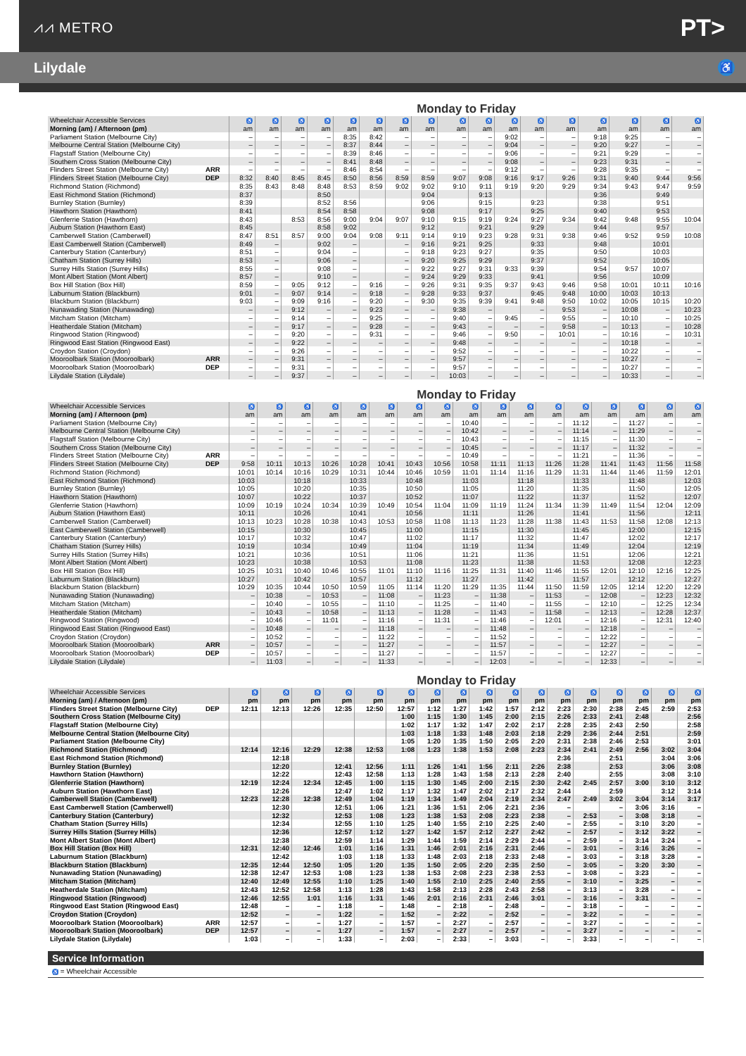⩘⩘ METRO PT>
Lilydale
♿
| | | Monday to Friday | | | | | | | | | | | | | | | | |
| --- | --- | --- | --- | --- | --- | --- | --- | --- | --- | --- | --- | --- | --- | --- | --- | --- | --- | --- |
| Wheelchair Accessible Services | | ♿ | ♿ | ♿ | ♿ | ♿ | ♿ | ♿ | ♿ | ♿ | ♿ | ♿ | ♿ | ♿ | ♿ | ♿ | ♿ | ♿ |
| Morning (am) / Afternoon (pm) | | am | am | am | am | am | am | am | am | am | am | am | am | am | am | am | am | am |
| Parliament Station (Melbourne City) | | – | – | – | – | 8:35 | 8:42 | – | – | – | – | 9:02 | – | – | 9:18 | 9:25 | – | – |
| Melbourne Central Station (Melbourne City) | | – | – | – | – | 8:37 | 8:44 | – | – | – | – | 9:04 | – | – | 9:20 | 9:27 | – | – |
| Flagstaff Station (Melbourne City) | | – | – | – | – | 8:39 | 8:46 | – | – | – | – | 9:06 | – | – | 9:21 | 9:29 | – | – |
| Southern Cross Station (Melbourne City) | | – | – | – | – | 8:41 | 8:48 | – | – | – | – | 9:08 | – | – | 9:23 | 9:31 | – | – |
| Flinders Street Station (Melbourne City) | ARR | – | – | – | – | 8:46 | 8:54 | – | – | – | – | 9:12 | – | – | 9:28 | 9:35 | – | – |
| Flinders Street Station (Melbourne City) | DEP | 8:32 | 8:40 | 8:45 | 8:45 | 8:50 | 8:56 | 8:59 | 8:59 | 9:07 | 9:08 | 9:16 | 9:17 | 9:26 | 9:31 | 9:40 | 9:44 | 9:56 |
| Richmond Station (Richmond) | | 8:35 | 8:43 | 8:48 | 8:48 | 8:53 | 8:59 | 9:02 | 9:02 | 9:10 | 9:11 | 9:19 | 9:20 | 9:29 | 9:34 | 9:43 | 9:47 | 9:59 |
| East Richmond Station (Richmond) | | 8:37 | | | 8:50 | | | | 9:04 | | 9:13 | | | | 9:36 | | 9:49 | |
| Burnley Station (Burnley) | | 8:39 | | | 8:52 | 8:56 | | | 9:06 | | 9:15 | | 9:23 | | 9:38 | | 9:51 | |
| Hawthorn Station (Hawthorn) | | 8:41 | | | 8:54 | 8:58 | | | 9:08 | | 9:17 | | 9:25 | | 9:40 | | 9:53 | |
| Glenferrie Station (Hawthorn) | | 8:43 | | 8:53 | 8:56 | 9:00 | 9:04 | 9:07 | 9:10 | 9:15 | 9:19 | 9:24 | 9:27 | 9:34 | 9:42 | 9:48 | 9:55 | 10:04 |
| Auburn Station (Hawthorn East) | | 8:45 | | | 8:58 | 9:02 | | | 9:12 | | 9:21 | | 9:29 | | 9:44 | | 9:57 | |
| Camberwell Station (Camberwell) | | 8:47 | 8:51 | 8:57 | 9:00 | 9:04 | 9:08 | 9:11 | 9:14 | 9:19 | 9:23 | 9:28 | 9:31 | 9:38 | 9:46 | 9:52 | 9:59 | 10:08 |
| East Camberwell Station (Camberwell) | | 8:49 | – | | 9:02 | – | | – | 9:16 | 9:21 | 9:25 | | 9:33 | | 9:48 | | 10:01 | |
| Canterbury Station (Canterbury) | | 8:51 | – | | 9:04 | – | | – | 9:18 | 9:23 | 9:27 | | 9:35 | | 9:50 | | 10:03 | |
| Chatham Station (Surrey Hills) | | 8:53 | – | | 9:06 | – | | – | 9:20 | 9:25 | 9:29 | | 9:37 | | 9:52 | | 10:05 | |
| Surrey Hills Station (Surrey Hills) | | 8:55 | – | | 9:08 | – | | – | 9:22 | 9:27 | 9:31 | 9:33 | 9:39 | | 9:54 | 9:57 | 10:07 | |
| Mont Albert Station (Mont Albert) | | 8:57 | – | | 9:10 | – | | – | 9:24 | 9:29 | 9:33 | | 9:41 | | 9:56 | | 10:09 | |
| Box Hill Station (Box Hill) | | 8:59 | – | 9:05 | 9:12 | – | 9:16 | – | 9:26 | 9:31 | 9:35 | 9:37 | 9:43 | 9:46 | 9:58 | 10:01 | 10:11 | 10:16 |
| Laburnum Station (Blackburn) | | 9:01 | – | 9:07 | 9:14 | – | 9:18 | – | 9:28 | 9:33 | 9:37 | | 9:45 | 9:48 | 10:00 | 10:03 | 10:13 | |
| Blackburn Station (Blackburn) | | 9:03 | – | 9:09 | 9:16 | – | 9:20 | – | 9:30 | 9:35 | 9:39 | 9:41 | 9:48 | 9:50 | 10:02 | 10:05 | 10:15 | 10:20 |
| Nunawading Station (Nunawading) | | – | – | 9:12 | – | – | 9:23 | – | – | 9:38 | – | | – | 9:53 | – | 10:08 | – | 10:23 |
| Mitcham Station (Mitcham) | | – | – | 9:14 | – | – | 9:25 | – | – | 9:40 | – | 9:45 | – | 9:55 | – | 10:10 | – | 10:25 |
| Heatherdale Station (Mitcham) | | – | – | 9:17 | – | – | 9:28 | – | – | 9:43 | – | – | – | 9:58 | – | 10:13 | – | 10:28 |
| Ringwood Station (Ringwood) | | – | – | 9:20 | – | – | 9:31 | – | – | 9:46 | – | 9:50 | – | 10:01 | – | 10:16 | – | 10:31 |
| Ringwood East Station (Ringwood East) | | – | – | 9:22 | – | – | – | – | – | 9:48 | – | – | – | – | – | 10:18 | – | – |
| Croydon Station (Croydon) | | – | – | 9:26 | – | – | – | – | – | 9:52 | – | – | – | – | – | 10:22 | – | – |
| Mooroolbark Station (Mooroolbark) | ARR | – | – | 9:31 | – | – | – | – | – | 9:57 | – | – | – | – | – | 10:27 | – | – |
| Mooroolbark Station (Mooroolbark) | DEP | – | – | 9:31 | – | – | – | – | – | 9:57 | – | – | – | – | – | 10:27 | – | – |
| Lilydale Station (Lilydale) | | – | – | 9:37 | – | – | – | – | – | 10:03 | – | – | – | – | – | 10:33 | – | – |
| | | Monday to Friday | | | | | | | | | | | | | | | | |
| --- | --- | --- | --- | --- | --- | --- | --- | --- | --- | --- | --- | --- | --- | --- | --- | --- | --- | --- |
| Wheelchair Accessible Services | | ♿ | ♿ | ♿ | ♿ | ♿ | ♿ | ♿ | ♿ | ♿ | ♿ | ♿ | ♿ | ♿ | ♿ | ♿ | ♿ | ♿ |
| Morning (am) / Afternoon (pm) | | am | am | am | am | am | am | am | am | am | am | am | am | am | am | am | am | am |
| Parliament Station (Melbourne City) | | – | – | – | – | – | – | – | – | 10:40 | – | – | – | 11:12 | – | 11:27 | – | – |
| Melbourne Central Station (Melbourne City) | | – | – | – | – | – | – | – | – | 10:42 | – | – | – | 11:14 | – | 11:29 | – | – |
| Flagstaff Station (Melbourne City) | | – | – | – | – | – | – | – | – | 10:43 | – | – | – | 11:15 | – | 11:30 | – | – |
| Southern Cross Station (Melbourne City) | | – | – | – | – | – | – | – | – | 10:45 | – | – | – | 11:17 | – | 11:32 | – | – |
| Flinders Street Station (Melbourne City) | ARR | – | – | – | – | – | – | – | – | 10:49 | – | – | – | 11:21 | – | 11:36 | – | – |
| Flinders Street Station (Melbourne City) | DEP | 9:58 | 10:11 | 10:13 | 10:26 | 10:28 | 10:41 | 10:43 | 10:56 | 10:58 | 11:11 | 11:13 | 11:26 | 11:28 | 11:41 | 11:43 | 11:56 | 11:58 |
| Richmond Station (Richmond) | | 10:01 | 10:14 | 10:16 | 10:29 | 10:31 | 10:44 | 10:46 | 10:59 | 11:01 | 11:14 | 11:16 | 11:29 | 11:31 | 11:44 | 11:46 | 11:59 | 12:01 |
| East Richmond Station (Richmond) | | 10:03 | | 10:18 | | 10:33 | | 10:48 | | 11:03 | | 11:18 | | 11:33 | | 11:48 | | 12:03 |
| Burnley Station (Burnley) | | 10:05 | | 10:20 | | 10:35 | | 10:50 | | 11:05 | | 11:20 | | 11:35 | | 11:50 | | 12:05 |
| Hawthorn Station (Hawthorn) | | 10:07 | | 10:22 | | 10:37 | | 10:52 | | 11:07 | | 11:22 | | 11:37 | | 11:52 | | 12:07 |
| Glenferrie Station (Hawthorn) | | 10:09 | 10:19 | 10:24 | 10:34 | 10:39 | 10:49 | 10:54 | 11:04 | 11:09 | 11:19 | 11:24 | 11:34 | 11:39 | 11:49 | 11:54 | 12:04 | 12:09 |
| Auburn Station (Hawthorn East) | | 10:11 | | 10:26 | | 10:41 | | 10:56 | | 11:11 | | 11:26 | | 11:41 | | 11:56 | | 12:11 |
| Camberwell Station (Camberwell) | | 10:13 | 10:23 | 10:28 | 10:38 | 10:43 | 10:53 | 10:58 | 11:08 | 11:13 | 11:23 | 11:28 | 11:38 | 11:43 | 11:53 | 11:58 | 12:08 | 12:13 |
| East Camberwell Station (Camberwell) | | 10:15 | | 10:30 | | 10:45 | | 11:00 | | 11:15 | | 11:30 | | 11:45 | | 12:00 | | 12:15 |
| Canterbury Station (Canterbury) | | 10:17 | | 10:32 | | 10:47 | | 11:02 | | 11:17 | | 11:32 | | 11:47 | | 12:02 | | 12:17 |
| Chatham Station (Surrey Hills) | | 10:19 | | 10:34 | | 10:49 | | 11:04 | | 11:19 | | 11:34 | | 11:49 | | 12:04 | | 12:19 |
| Surrey Hills Station (Surrey Hills) | | 10:21 | | 10:36 | | 10:51 | | 11:06 | | 11:21 | | 11:36 | | 11:51 | | 12:06 | | 12:21 |
| Mont Albert Station (Mont Albert) | | 10:23 | | 10:38 | | 10:53 | | 11:08 | | 11:23 | | 11:38 | | 11:53 | | 12:08 | | 12:23 |
| Box Hill Station (Box Hill) | | 10:25 | 10:31 | 10:40 | 10:46 | 10:55 | 11:01 | 11:10 | 11:16 | 11:25 | 11:31 | 11:40 | 11:46 | 11:55 | 12:01 | 12:10 | 12:16 | 12:25 |
| Laburnum Station (Blackburn) | | 10:27 | | 10:42 | | 10:57 | | 11:12 | | 11:27 | | 11:42 | | 11:57 | | 12:12 | | 12:27 |
| Blackburn Station (Blackburn) | | 10:29 | 10:35 | 10:44 | 10:50 | 10:59 | 11:05 | 11:14 | 11:20 | 11:29 | 11:35 | 11:44 | 11:50 | 11:59 | 12:05 | 12:14 | 12:20 | 12:29 |
| Nunawading Station (Nunawading) | | – | 10:38 | – | 10:53 | – | 11:08 | – | 11:23 | – | 11:38 | – | 11:53 | – | 12:08 | – | 12:23 | 12:32 |
| Mitcham Station (Mitcham) | | – | 10:40 | – | 10:55 | – | 11:10 | – | 11:25 | – | 11:40 | – | 11:55 | – | 12:10 | – | 12:25 | 12:34 |
| Heatherdale Station (Mitcham) | | – | 10:43 | – | 10:58 | – | 11:13 | – | 11:28 | – | 11:43 | – | 11:58 | – | 12:13 | – | 12:28 | 12:37 |
| Ringwood Station (Ringwood) | | – | 10:46 | – | 11:01 | – | 11:16 | – | 11:31 | – | 11:46 | – | 12:01 | – | 12:16 | – | 12:31 | 12:40 |
| Ringwood East Station (Ringwood East) | | – | 10:48 | – | – | – | 11:18 | – | – | – | 11:48 | – | – | – | 12:18 | – | – | – |
| Croydon Station (Croydon) | | – | 10:52 | – | – | – | 11:22 | – | – | – | 11:52 | – | – | – | 12:22 | – | – | – |
| Mooroolbark Station (Mooroolbark) | ARR | – | 10:57 | – | – | – | 11:27 | – | – | – | 11:57 | – | – | – | 12:27 | – | – | – |
| Mooroolbark Station (Mooroolbark) | DEP | – | 10:57 | – | – | – | 11:27 | – | – | – | 11:57 | – | – | – | 12:27 | – | – | – |
| Lilydale Station (Lilydale) | | – | 11:03 | – | – | – | 11:33 | – | – | – | 12:03 | – | – | – | 12:33 | – | – | – |
| | | Monday to Friday | | | | | | | | | | | | | | | | |
| --- | --- | --- | --- | --- | --- | --- | --- | --- | --- | --- | --- | --- | --- | --- | --- | --- | --- | --- |
| Wheelchair Accessible Services | | ♿ | ♿ | ♿ | ♿ | ♿ | ♿ | ♿ | ♿ | ♿ | ♿ | ♿ | ♿ | ♿ | ♿ | ♿ | ♿ | ♿ |
| Morning (am) / Afternoon (pm) | | pm | pm | pm | pm | pm | pm | pm | pm | pm | pm | pm | pm | pm | pm | pm | pm | pm |
| Flinders Street Station (Melbourne City) | DEP | 12:11 | 12:13 | 12:26 | 12:35 | 12:50 | 12:57 | 1:12 | 1:27 | 1:42 | 1:57 | 2:12 | 2:23 | 2:30 | 2:38 | 2:45 | 2:59 | 2:53 |
| Southern Cross Station (Melbourne City) | | | | | | | 1:00 | 1:15 | 1:30 | 1:45 | 2:00 | 2:15 | 2:26 | 2:33 | 2:41 | 2:48 | | 2:56 |
| Flagstaff Station (Melbourne City) | | | | | | | 1:02 | 1:17 | 1:32 | 1:47 | 2:02 | 2:17 | 2:28 | 2:35 | 2:43 | 2:50 | | 2:58 |
| Melbourne Central Station (Melbourne City) | | | | | | | 1:03 | 1:18 | 1:33 | 1:48 | 2:03 | 2:18 | 2:29 | 2:36 | 2:44 | 2:51 | | 2:59 |
| Parliament Station (Melbourne City) | | | | | | | 1:05 | 1:20 | 1:35 | 1:50 | 2:05 | 2:20 | 2:31 | 2:38 | 2:46 | 2:53 | | 3:01 |
| Richmond Station (Richmond) | | 12:14 | 12:16 | 12:29 | 12:38 | 12:53 | 1:08 | 1:23 | 1:38 | 1:53 | 2:08 | 2:23 | 2:34 | 2:41 | 2:49 | 2:56 | 3:02 | 3:04 |
| East Richmond Station (Richmond) | | | 12:18 | | | | | | | | | | 2:36 | | 2:51 | | 3:04 | 3:06 |
| Burnley Station (Burnley) | | | 12:20 | | 12:41 | 12:56 | 1:11 | 1:26 | 1:41 | 1:56 | 2:11 | 2:26 | 2:38 | | 2:53 | | 3:06 | 3:08 |
| Hawthorn Station (Hawthorn) | | | 12:22 | | 12:43 | 12:58 | 1:13 | 1:28 | 1:43 | 1:58 | 2:13 | 2:28 | 2:40 | | 2:55 | | 3:08 | 3:10 |
| Glenferrie Station (Hawthorn) | | 12:19 | 12:24 | 12:34 | 12:45 | 1:00 | 1:15 | 1:30 | 1:45 | 2:00 | 2:15 | 2:30 | 2:42 | 2:45 | 2:57 | 3:00 | 3:10 | 3:12 |
| Auburn Station (Hawthorn East) | | | 12:26 | | 12:47 | 1:02 | 1:17 | 1:32 | 1:47 | 2:02 | 2:17 | 2:32 | 2:44 | | 2:59 | | 3:12 | 3:14 |
| Camberwell Station (Camberwell) | | 12:23 | 12:28 | 12:38 | 12:49 | 1:04 | 1:19 | 1:34 | 1:49 | 2:04 | 2:19 | 2:34 | 2:47 | 2:49 | 3:02 | 3:04 | 3:14 | 3:17 |
| East Camberwell Station (Camberwell) | | | 12:30 | | 12:51 | 1:06 | 1:21 | 1:36 | 1:51 | 2:06 | 2:21 | 2:36 | – | | – | 3:06 | 3:16 | – |
| Canterbury Station (Canterbury) | | | 12:32 | | 12:53 | 1:08 | 1:23 | 1:38 | 1:53 | 2:08 | 2:23 | 2:38 | – | 2:53 | – | 3:08 | 3:18 | – |
| Chatham Station (Surrey Hills) | | | 12:34 | | 12:55 | 1:10 | 1:25 | 1:40 | 1:55 | 2:10 | 2:25 | 2:40 | – | 2:55 | – | 3:10 | 3:20 | – |
| Surrey Hills Station (Surrey Hills) | | | 12:36 | | 12:57 | 1:12 | 1:27 | 1:42 | 1:57 | 2:12 | 2:27 | 2:42 | – | 2:57 | – | 3:12 | 3:22 | – |
| Mont Albert Station (Mont Albert) | | | 12:38 | | 12:59 | 1:14 | 1:29 | 1:44 | 1:59 | 2:14 | 2:29 | 2:44 | – | 2:59 | – | 3:14 | 3:24 | – |
| Box Hill Station (Box Hill) | | 12:31 | 12:40 | 12:46 | 1:01 | 1:16 | 1:31 | 1:46 | 2:01 | 2:16 | 2:31 | 2:46 | – | 3:01 | – | 3:16 | 3:26 | – |
| Laburnum Station (Blackburn) | | | 12:42 | | 1:03 | 1:18 | 1:33 | 1:48 | 2:03 | 2:18 | 2:33 | 2:48 | – | 3:03 | – | 3:18 | 3:28 | – |
| Blackburn Station (Blackburn) | | 12:35 | 12:44 | 12:50 | 1:05 | 1:20 | 1:35 | 1:50 | 2:05 | 2:20 | 2:35 | 2:50 | – | 3:05 | – | 3:20 | 3:30 | – |
| Nunawading Station (Nunawading) | | 12:38 | 12:47 | 12:53 | 1:08 | 1:23 | 1:38 | 1:53 | 2:08 | 2:23 | 2:38 | 2:53 | – | 3:08 | – | 3:23 | – | – |
| Mitcham Station (Mitcham) | | 12:40 | 12:49 | 12:55 | 1:10 | 1:25 | 1:40 | 1:55 | 2:10 | 2:25 | 2:40 | 2:55 | – | 3:10 | – | 3:25 | – | – |
| Heatherdale Station (Mitcham) | | 12:43 | 12:52 | 12:58 | 1:13 | 1:28 | 1:43 | 1:58 | 2:13 | 2:28 | 2:43 | 2:58 | – | 3:13 | – | 3:28 | – | – |
| Ringwood Station (Ringwood) | | 12:46 | 12:55 | 1:01 | 1:16 | 1:31 | 1:46 | 2:01 | 2:16 | 2:31 | 2:46 | 3:01 | – | 3:16 | – | 3:31 | – | – |
| Ringwood East Station (Ringwood East) | | 12:48 | – | – | 1:18 | – | 1:48 | – | 2:18 | – | 2:48 | – | – | 3:18 | – | – | – | – |
| Croydon Station (Croydon) | | 12:52 | – | – | 1:22 | – | 1:52 | – | 2:22 | – | 2:52 | – | – | 3:22 | – | – | – | – |
| Mooroolbark Station (Mooroolbark) | ARR | 12:57 | – | – | 1:27 | – | 1:57 | – | 2:27 | – | 2:57 | – | – | 3:27 | – | – | – | – |
| Mooroolbark Station (Mooroolbark) | DEP | 12:57 | – | – | 1:27 | – | 1:57 | – | 2:27 | – | 2:57 | – | – | 3:27 | – | – | – | – |
| Lilydale Station (Lilydale) | | 1:03 | – | – | 1:33 | – | 2:03 | – | 2:33 | – | 3:03 | – | – | 3:33 | – | – | – | – |
Service Information
♿ = Wheelchair Accessible